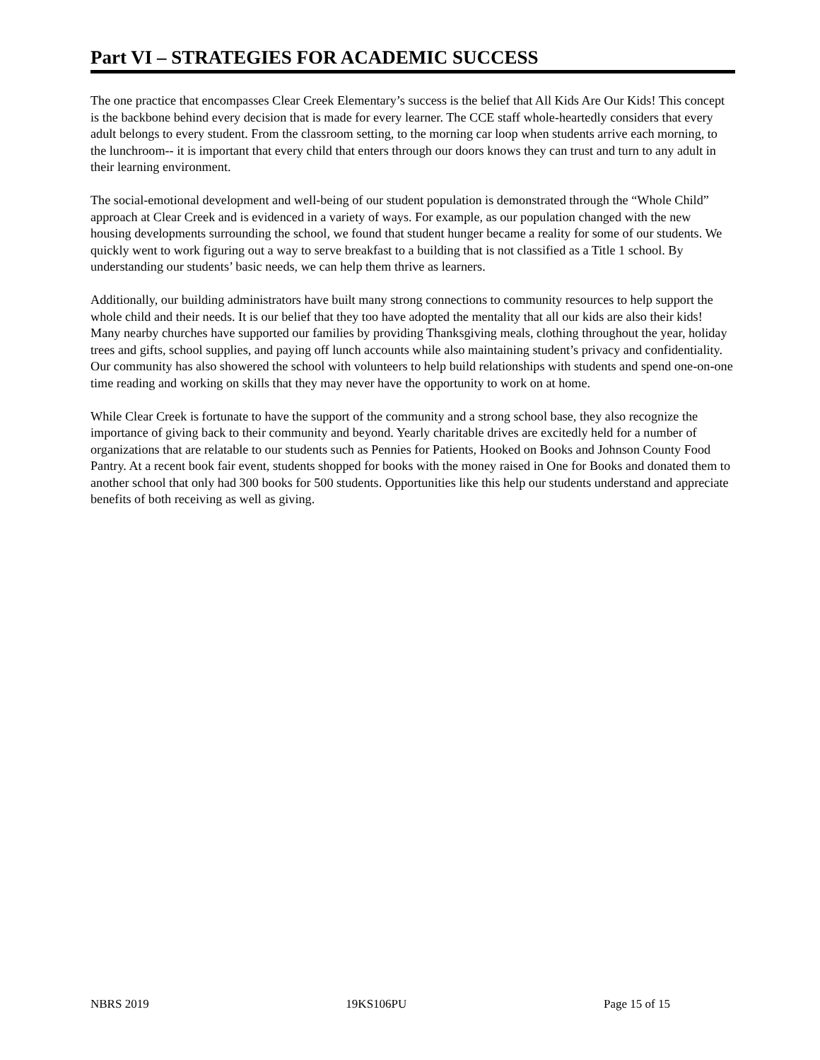Part VI – STRATEGIES FOR ACADEMIC SUCCESS
The one practice that encompasses Clear Creek Elementary’s success is the belief that All Kids Are Our Kids! This concept is the backbone behind every decision that is made for every learner. The CCE staff whole-heartedly considers that every adult belongs to every student. From the classroom setting, to the morning car loop when students arrive each morning, to the lunchroom-- it is important that every child that enters through our doors knows they can trust and turn to any adult in their learning environment.
The social-emotional development and well-being of our student population is demonstrated through the “Whole Child” approach at Clear Creek and is evidenced in a variety of ways. For example, as our population changed with the new housing developments surrounding the school, we found that student hunger became a reality for some of our students. We quickly went to work figuring out a way to serve breakfast to a building that is not classified as a Title 1 school. By understanding our students’ basic needs, we can help them thrive as learners.
Additionally, our building administrators have built many strong connections to community resources to help support the whole child and their needs. It is our belief that they too have adopted the mentality that all our kids are also their kids! Many nearby churches have supported our families by providing Thanksgiving meals, clothing throughout the year, holiday trees and gifts, school supplies, and paying off lunch accounts while also maintaining student’s privacy and confidentiality. Our community has also showered the school with volunteers to help build relationships with students and spend one-on-one time reading and working on skills that they may never have the opportunity to work on at home.
While Clear Creek is fortunate to have the support of the community and a strong school base, they also recognize the importance of giving back to their community and beyond. Yearly charitable drives are excitedly held for a number of organizations that are relatable to our students such as Pennies for Patients, Hooked on Books and Johnson County Food Pantry. At a recent book fair event, students shopped for books with the money raised in One for Books and donated them to another school that only had 300 books for 500 students. Opportunities like this help our students understand and appreciate benefits of both receiving as well as giving.
NBRS 2019 19KS106PU Page 15 of 15